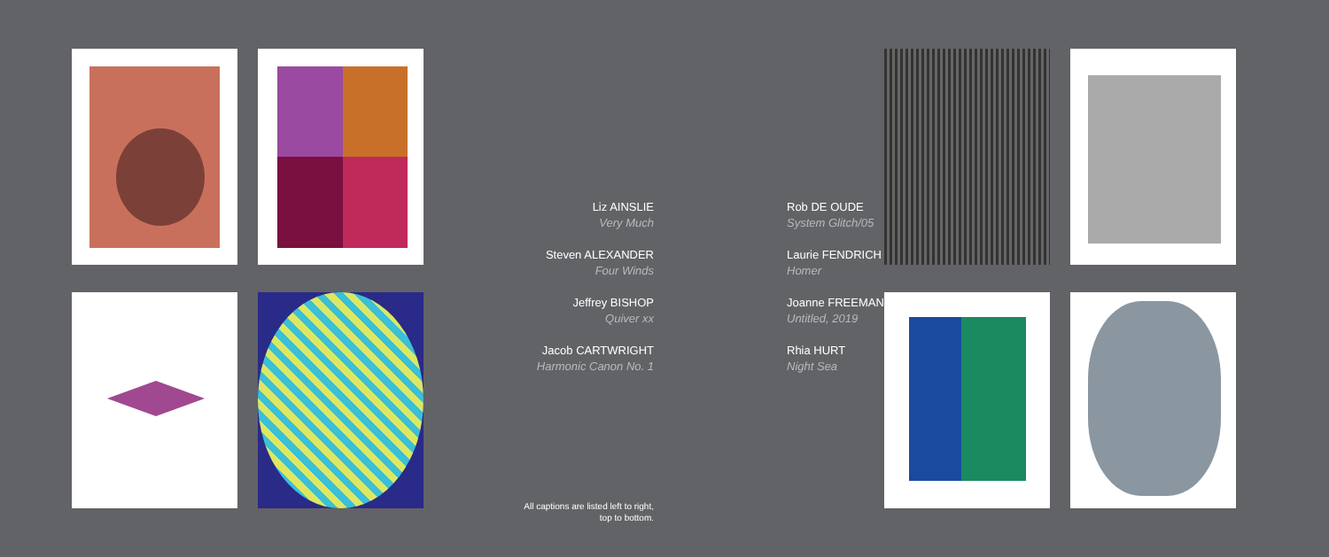Liz AINSLIE
Very Much
Steven ALEXANDER
Four Winds
Jeffrey BISHOP
Quiver xx
Jacob CARTWRIGHT
Harmonic Canon No. 1
Rob DE OUDE
System Glitch/05
Laurie FENDRICH
Homer
Joanne FREEMAN
Untitled, 2019
Rhia HURT
Night Sea
All captions are listed left to right,
top to bottom.